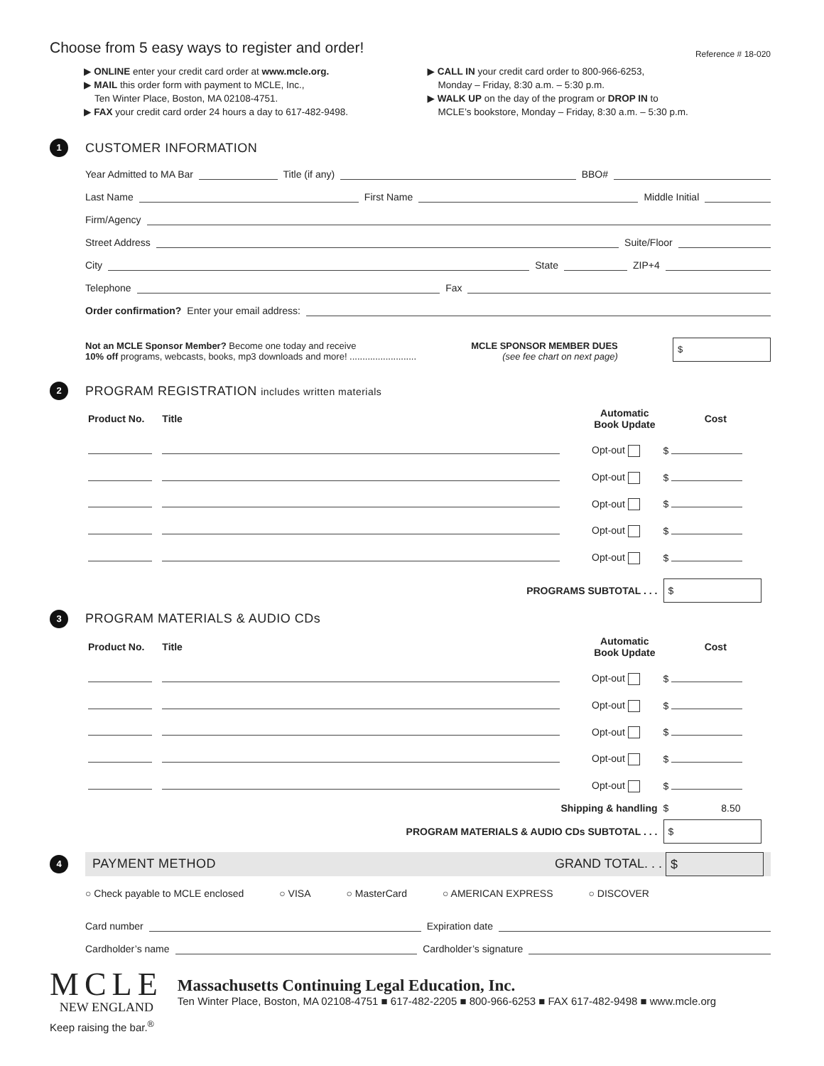Choose from 5 easy ways to register and order!
Reference # 18-020
▶ ONLINE enter your credit card order at www.mcle.org.
▶ MAIL this order form with payment to MCLE, Inc.,
Ten Winter Place, Boston, MA 02108-4751.
▶ FAX your credit card order 24 hours a day to 617-482-9498.
▶ CALL IN your credit card order to 800-966-6253,
Monday – Friday, 8:30 a.m. – 5:30 p.m.
▶ WALK UP on the day of the program or DROP IN to
MCLE’s bookstore, Monday – Friday, 8:30 a.m. – 5:30 p.m.
1
CUSTOMER INFORMATION
Year Admitted to MA Bar Title (if any) BBO#
Last Name First Name Middle Initial
Firm/Agency
Street Address Suite/Floor
City State ZIP+4
Telephone Fax
Order confirmation? Enter your email address:
Not an MCLE Sponsor Member? Become one today and receive
10% off programs, webcasts, books, mp3 downloads and more! ..........................
MCLE SPONSOR MEMBER DUES
(see fee chart on next page)
$
2
PROGRAM REGISTRATION includes written materials
| Product No. | Title | Automatic Book Update | Cost |
| --- | --- | --- | --- |
| | | Opt-out | $ |
| | | Opt-out | $ |
| | | Opt-out | $ |
| | | Opt-out | $ |
| | | Opt-out | $ |
| PROGRAMS SUBTOTAL . . . | | | $ |
3
PROGRAM MATERIALS & AUDIO CDs
| Product No. | Title | Automatic Book Update | Cost |
| --- | --- | --- | --- |
| | | Opt-out | $ |
| | | Opt-out | $ |
| | | Opt-out | $ |
| | | Opt-out | $ |
| | | Opt-out | $ |
| Shipping & handling | | | $ 8.50 |
| PROGRAM MATERIALS & AUDIO CDs SUBTOTAL . . . | | | $ |
4
PAYMENT METHOD GRAND TOTAL. . . $
○ Check payable to MCLE enclosed ○ VISA ○ MasterCard ○ AMERICAN EXPRESS ○ DISCOVER
Card number Expiration date
Cardholder’s name Cardholder’s signature
MCLE
NEW ENGLAND
Massachusetts Continuing Legal Education, Inc.
Ten Winter Place, Boston, MA 02108-4751 ■ 617-482-2205 ■ 800-966-6253 ■ FAX 617-482-9498 ■ www.mcle.org
Keep raising the bar.<sup>®</sup>